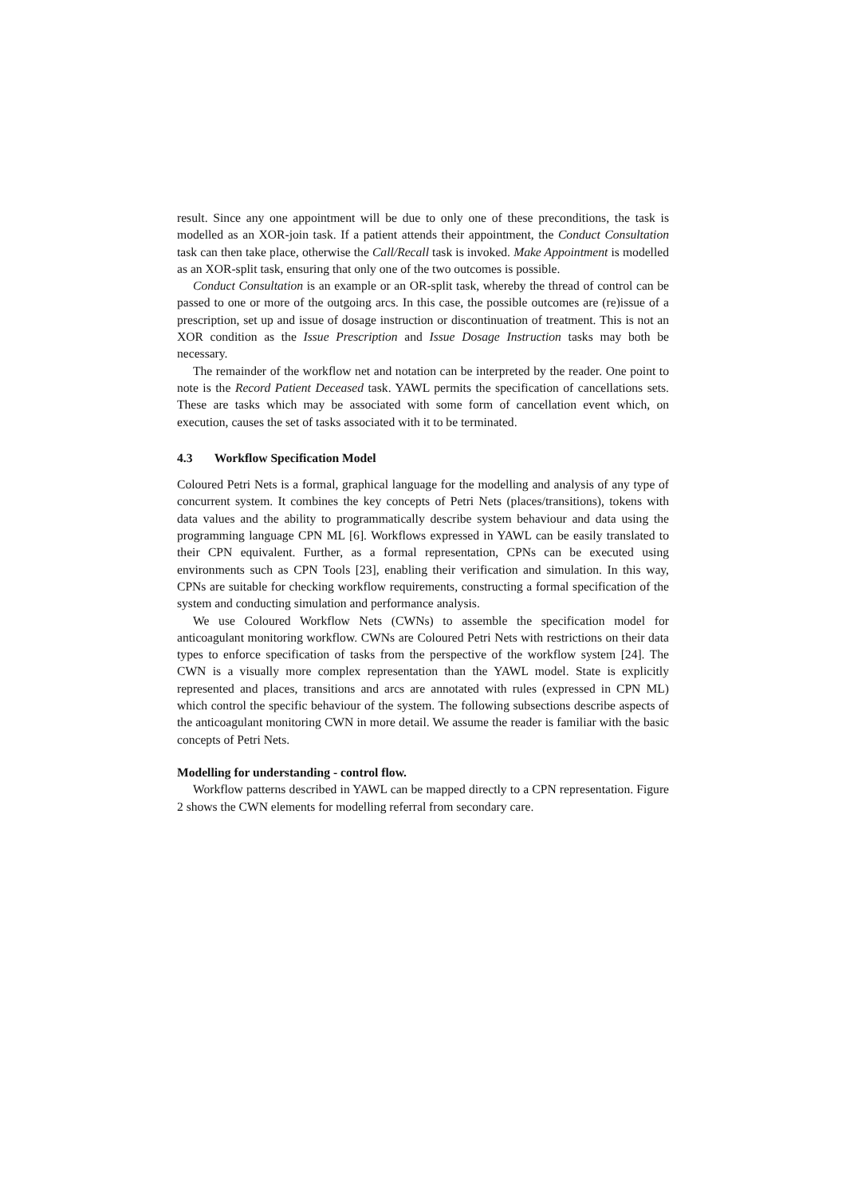result. Since any one appointment will be due to only one of these preconditions, the task is modelled as an XOR-join task. If a patient attends their appointment, the Conduct Consultation task can then take place, otherwise the Call/Recall task is invoked. Make Appointment is modelled as an XOR-split task, ensuring that only one of the two outcomes is possible.
Conduct Consultation is an example or an OR-split task, whereby the thread of control can be passed to one or more of the outgoing arcs. In this case, the possible outcomes are (re)issue of a prescription, set up and issue of dosage instruction or discontinuation of treatment. This is not an XOR condition as the Issue Prescription and Issue Dosage Instruction tasks may both be necessary.
The remainder of the workflow net and notation can be interpreted by the reader. One point to note is the Record Patient Deceased task. YAWL permits the specification of cancellations sets. These are tasks which may be associated with some form of cancellation event which, on execution, causes the set of tasks associated with it to be terminated.
4.3 Workflow Specification Model
Coloured Petri Nets is a formal, graphical language for the modelling and analysis of any type of concurrent system. It combines the key concepts of Petri Nets (places/transitions), tokens with data values and the ability to programmatically describe system behaviour and data using the programming language CPN ML [6]. Workflows expressed in YAWL can be easily translated to their CPN equivalent. Further, as a formal representation, CPNs can be executed using environments such as CPN Tools [23], enabling their verification and simulation. In this way, CPNs are suitable for checking workflow requirements, constructing a formal specification of the system and conducting simulation and performance analysis.
We use Coloured Workflow Nets (CWNs) to assemble the specification model for anticoagulant monitoring workflow. CWNs are Coloured Petri Nets with restrictions on their data types to enforce specification of tasks from the perspective of the workflow system [24]. The CWN is a visually more complex representation than the YAWL model. State is explicitly represented and places, transitions and arcs are annotated with rules (expressed in CPN ML) which control the specific behaviour of the system. The following subsections describe aspects of the anticoagulant monitoring CWN in more detail. We assume the reader is familiar with the basic concepts of Petri Nets.
Modelling for understanding - control flow.
Workflow patterns described in YAWL can be mapped directly to a CPN representation. Figure 2 shows the CWN elements for modelling referral from secondary care.